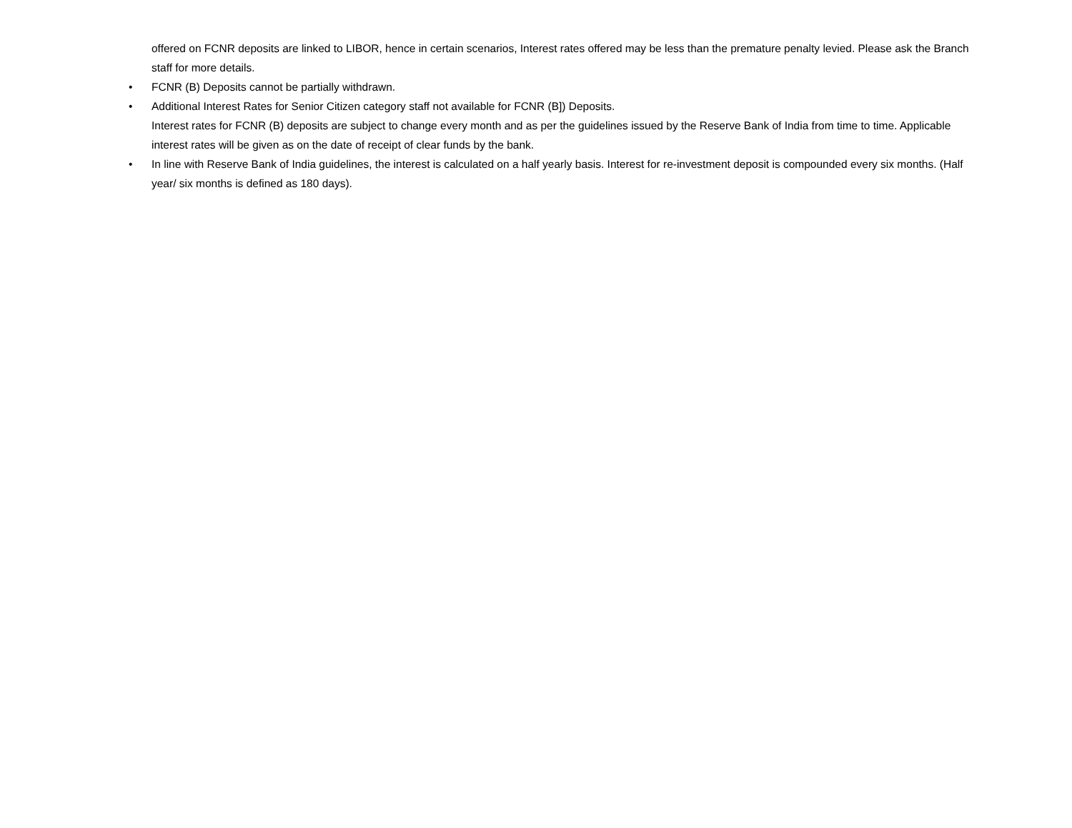offered on FCNR deposits are linked to LIBOR, hence in certain scenarios, Interest rates offered may be less than the premature penalty levied. Please ask the Branch staff for more details.
• FCNR (B) Deposits cannot be partially withdrawn.
• Additional Interest Rates for Senior Citizen category staff not available for FCNR (B]) Deposits.
Interest rates for FCNR (B) deposits are subject to change every month and as per the guidelines issued by the Reserve Bank of India from time to time. Applicable interest rates will be given as on the date of receipt of clear funds by the bank.
• In line with Reserve Bank of India guidelines, the interest is calculated on a half yearly basis. Interest for re-investment deposit is compounded every six months. (Half year/ six months is defined as 180 days).